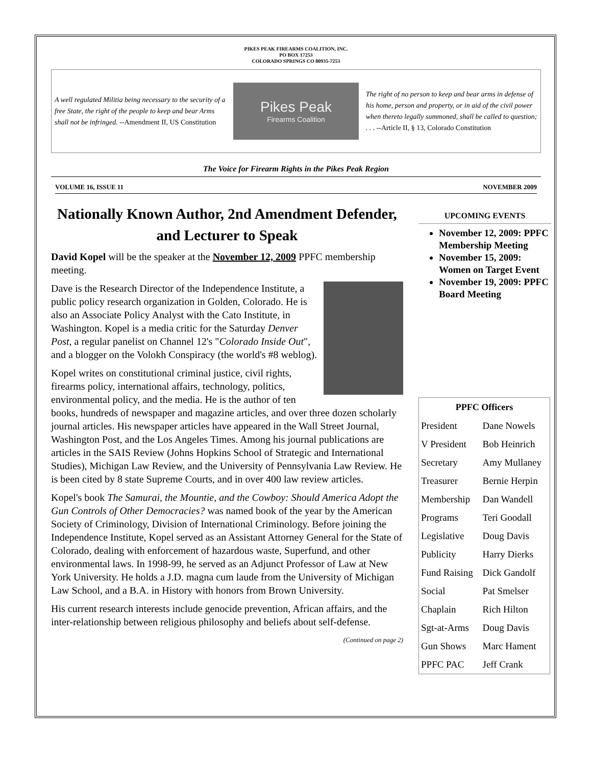PIKES PEAK FIREARMS COALITION, INC.
PO BOX 17253
COLORADO SPRINGS CO 80935-7253
A well regulated Militia being necessary to the security of a free State, the right of the people to keep and bear Arms shall not be infringed. --Amendment II, US Constitution
Pikes Peak
Firearms Coalition
The right of no person to keep and bear arms in defense of his home, person and property, or in aid of the civil power when thereto legally summoned, shall be called to question; . . . --Article II, § 13, Colorado Constitution
The Voice for Firearm Rights in the Pikes Peak Region
VOLUME 16, ISSUE 11 NOVEMBER 2009
Nationally Known Author, 2nd Amendment Defender, and Lecturer to Speak
David Kopel will be the speaker at the November 12, 2009 PPFC membership meeting.
Dave is the Research Director of the Independence Institute, a public policy research organization in Golden, Colorado. He is also an Associate Policy Analyst with the Cato Institute, in Washington. Kopel is a media critic for the Saturday Denver Post, a regular panelist on Channel 12's "Colorado Inside Out", and a blogger on the Volokh Conspiracy (the world's #8 weblog).
Kopel writes on constitutional criminal justice, civil rights, firearms policy, international affairs, technology, politics, environmental policy, and the media. He is the author of ten books, hundreds of newspaper and magazine articles, and over three dozen scholarly journal articles. His newspaper articles have appeared in the Wall Street Journal, Washington Post, and the Los Angeles Times. Among his journal publications are articles in the SAIS Review (Johns Hopkins School of Strategic and International Studies), Michigan Law Review, and the University of Pennsylvania Law Review. He is been cited by 8 state Supreme Courts, and in over 400 law review articles.
Kopel's book The Samurai, the Mountie, and the Cowboy: Should America Adopt the Gun Controls of Other Democracies? was named book of the year by the American Society of Criminology, Division of International Criminology. Before joining the Independence Institute, Kopel served as an Assistant Attorney General for the State of Colorado, dealing with enforcement of hazardous waste, Superfund, and other environmental laws. In 1998-99, he served as an Adjunct Professor of Law at New York University. He holds a J.D. magna cum laude from the University of Michigan Law School, and a B.A. in History with honors from Brown University.
His current research interests include genocide prevention, African affairs, and the inter-relationship between religious philosophy and beliefs about self-defense.
(Continued on page 2)
UPCOMING EVENTS
November 12, 2009: PPFC Membership Meeting
November 15, 2009: Women on Target Event
November 19, 2009: PPFC Board Meeting
| PPFC Officers | |
| --- | --- |
| President | Dane Nowels |
| V President | Bob Heinrich |
| Secretary | Amy Mullaney |
| Treasurer | Bernie Herpin |
| Membership | Dan Wandell |
| Programs | Teri Goodall |
| Legislative | Doug Davis |
| Publicity | Harry Dierks |
| Fund Raising | Dick Gandolf |
| Social | Pat Smelser |
| Chaplain | Rich Hilton |
| Sgt-at-Arms | Doug Davis |
| Gun Shows | Marc Hament |
| PPFC PAC | Jeff Crank |